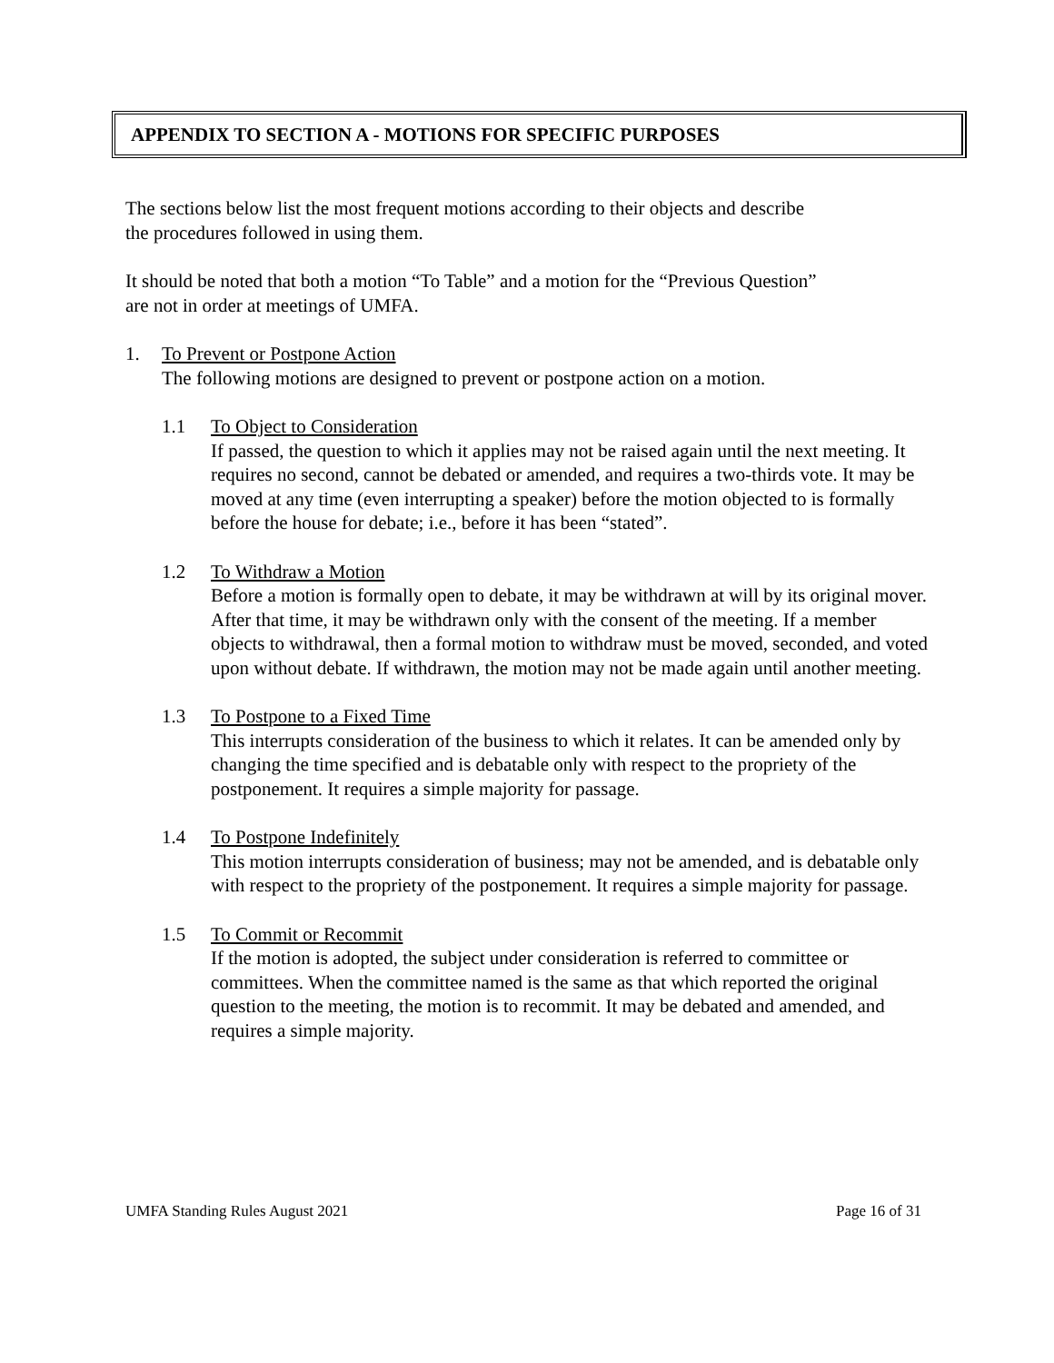APPENDIX TO SECTION A - MOTIONS FOR SPECIFIC PURPOSES
The sections below list the most frequent motions according to their objects and describe
the procedures followed in using them.
It should be noted that both a motion “To Table” and a motion for the “Previous Question”
are not in order at meetings of UMFA.
1. To Prevent or Postpone Action
The following motions are designed to prevent or postpone action on a motion.
1.1 To Object to Consideration
If passed, the question to which it applies may not be raised again until the next meeting. It requires no second, cannot be debated or amended, and requires a two-thirds vote. It may be moved at any time (even interrupting a speaker) before the motion objected to is formally before the house for debate; i.e., before it has been “stated”.
1.2 To Withdraw a Motion
Before a motion is formally open to debate, it may be withdrawn at will by its original mover. After that time, it may be withdrawn only with the consent of the meeting. If a member objects to withdrawal, then a formal motion to withdraw must be moved, seconded, and voted upon without debate. If withdrawn, the motion may not be made again until another meeting.
1.3 To Postpone to a Fixed Time
This interrupts consideration of the business to which it relates. It can be amended only by changing the time specified and is debatable only with respect to the propriety of the postponement. It requires a simple majority for passage.
1.4 To Postpone Indefinitely
This motion interrupts consideration of business; may not be amended, and is debatable only with respect to the propriety of the postponement. It requires a simple majority for passage.
1.5 To Commit or Recommit
If the motion is adopted, the subject under consideration is referred to committee or committees. When the committee named is the same as that which reported the original question to the meeting, the motion is to recommit. It may be debated and amended, and requires a simple majority.
UMFA Standing Rules August 2021 Page 16 of 31